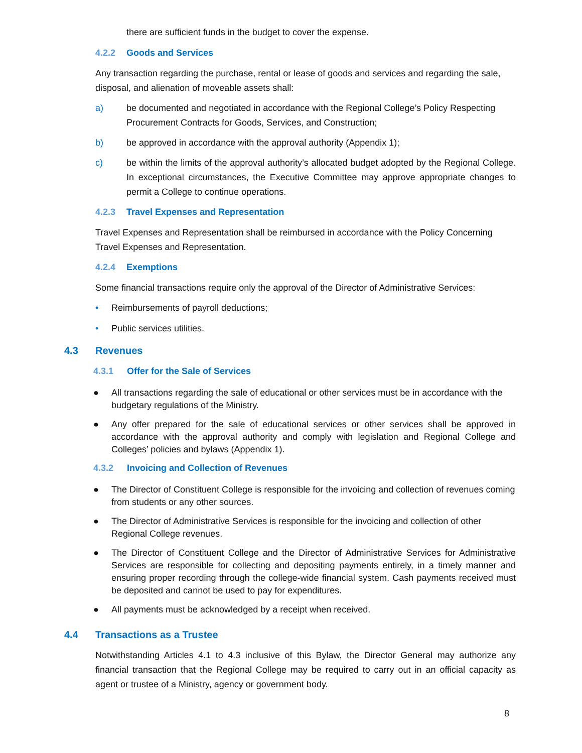there are sufficient funds in the budget to cover the expense.
4.2.2 Goods and Services
Any transaction regarding the purchase, rental or lease of goods and services and regarding the sale, disposal, and alienation of moveable assets shall:
a) be documented and negotiated in accordance with the Regional College’s Policy Respecting Procurement Contracts for Goods, Services, and Construction;
b) be approved in accordance with the approval authority (Appendix 1);
c) be within the limits of the approval authority’s allocated budget adopted by the Regional College. In exceptional circumstances, the Executive Committee may approve appropriate changes to permit a College to continue operations.
4.2.3 Travel Expenses and Representation
Travel Expenses and Representation shall be reimbursed in accordance with the Policy Concerning Travel Expenses and Representation.
4.2.4 Exemptions
Some financial transactions require only the approval of the Director of Administrative Services:
• Reimbursements of payroll deductions;
• Public services utilities.
4.3 Revenues
4.3.1 Offer for the Sale of Services
● All transactions regarding the sale of educational or other services must be in accordance with the budgetary regulations of the Ministry.
● Any offer prepared for the sale of educational services or other services shall be approved in accordance with the approval authority and comply with legislation and Regional College and Colleges’ policies and bylaws (Appendix 1).
4.3.2 Invoicing and Collection of Revenues
● The Director of Constituent College is responsible for the invoicing and collection of revenues coming from students or any other sources.
● The Director of Administrative Services is responsible for the invoicing and collection of other Regional College revenues.
● The Director of Constituent College and the Director of Administrative Services for Administrative Services are responsible for collecting and depositing payments entirely, in a timely manner and ensuring proper recording through the college-wide financial system. Cash payments received must be deposited and cannot be used to pay for expenditures.
● All payments must be acknowledged by a receipt when received.
4.4 Transactions as a Trustee
Notwithstanding Articles 4.1 to 4.3 inclusive of this Bylaw, the Director General may authorize any financial transaction that the Regional College may be required to carry out in an official capacity as agent or trustee of a Ministry, agency or government body.
8